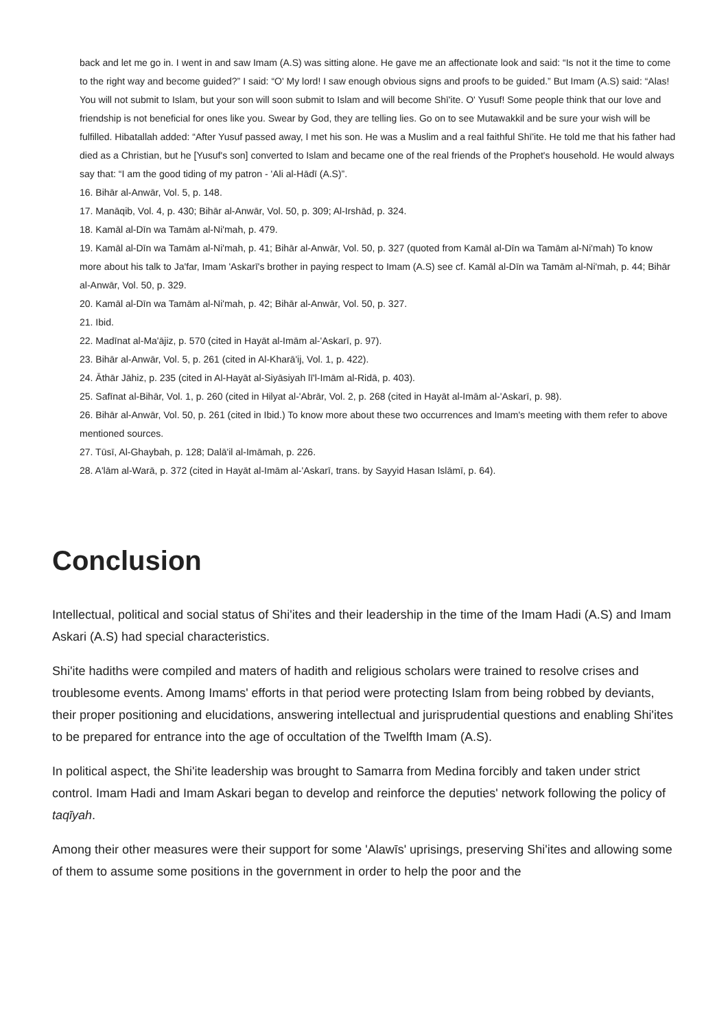back and let me go in. I went in and saw Imam (A.S) was sitting alone. He gave me an affectionate look and said: “Is not it the time to come to the right way and become guided?” I said: “O' My lord! I saw enough obvious signs and proofs to be guided.” But Imam (A.S) said: “Alas! You will not submit to Islam, but your son will soon submit to Islam and will become Shī'ite. O' Yusuf! Some people think that our love and friendship is not beneficial for ones like you. Swear by God, they are telling lies. Go on to see Mutawakkil and be sure your wish will be fulfilled. Hibatallah added: “After Yusuf passed away, I met his son. He was a Muslim and a real faithful Shī'ite. He told me that his father had died as a Christian, but he [Yusuf's son] converted to Islam and became one of the real friends of the Prophet's household. He would always say that: “I am the good tiding of my patron - 'Ali al-Hādī (A.S)”.
16. Bihār al-Anwār, Vol. 5, p. 148.
17. Manāqib, Vol. 4, p. 430; Bihār al-Anwār, Vol. 50, p. 309; Al-Irshād, p. 324.
18. Kamāl al-Dīn wa Tamām al-Ni'mah, p. 479.
19. Kamāl al-Dīn wa Tamām al-Ni'mah, p. 41; Bihār al-Anwār, Vol. 50, p. 327 (quoted from Kamāl al-Dīn wa Tamām al-Ni'mah) To know more about his talk to Ja'far, Imam 'Askarī's brother in paying respect to Imam (A.S) see cf. Kamāl al-Dīn wa Tamām al-Ni'mah, p. 44; Bihār al-Anwār, Vol. 50, p. 329.
20. Kamāl al-Dīn wa Tamām al-Ni'mah, p. 42; Bihār al-Anwār, Vol. 50, p. 327.
21. Ibid.
22. Madīnat al-Ma'ājiz, p. 570 (cited in Hayāt al-Imām al-'Askarī, p. 97).
23. Bihār al-Anwār, Vol. 5, p. 261 (cited in Al-Kharā'ij, Vol. 1, p. 422).
24. Āthār Jāhiz, p. 235 (cited in Al-Hayāt al-Siyāsiyah lī'l-Imām al-Ridā, p. 403).
25. Safīnat al-Bihār, Vol. 1, p. 260 (cited in Hilyat al-'Abrār, Vol. 2, p. 268 (cited in Hayāt al-Imām al-'Askarī, p. 98).
26. Bihār al-Anwār, Vol. 50, p. 261 (cited in Ibid.) To know more about these two occurrences and Imam's meeting with them refer to above mentioned sources.
27. Tūsī, Al-Ghaybah, p. 128; Dalā'il al-Imāmah, p. 226.
28. A'lām al-Warā, p. 372 (cited in Hayāt al-Imām al-'Askarī, trans. by Sayyid Hasan Islāmī, p. 64).
Conclusion
Intellectual, political and social status of Shi'ites and their leadership in the time of the Imam Hadi (A.S) and Imam Askari (A.S) had special characteristics.
Shi'ite hadiths were compiled and maters of hadith and religious scholars were trained to resolve crises and troublesome events. Among Imams' efforts in that period were protecting Islam from being robbed by deviants, their proper positioning and elucidations, answering intellectual and jurisprudential questions and enabling Shi'ites to be prepared for entrance into the age of occultation of the Twelfth Imam (A.S).
In political aspect, the Shi'ite leadership was brought to Samarra from Medina forcibly and taken under strict control. Imam Hadi and Imam Askari began to develop and reinforce the deputies' network following the policy of taqīyah.
Among their other measures were their support for some 'Alawīs' uprisings, preserving Shi'ites and allowing some of them to assume some positions in the government in order to help the poor and the